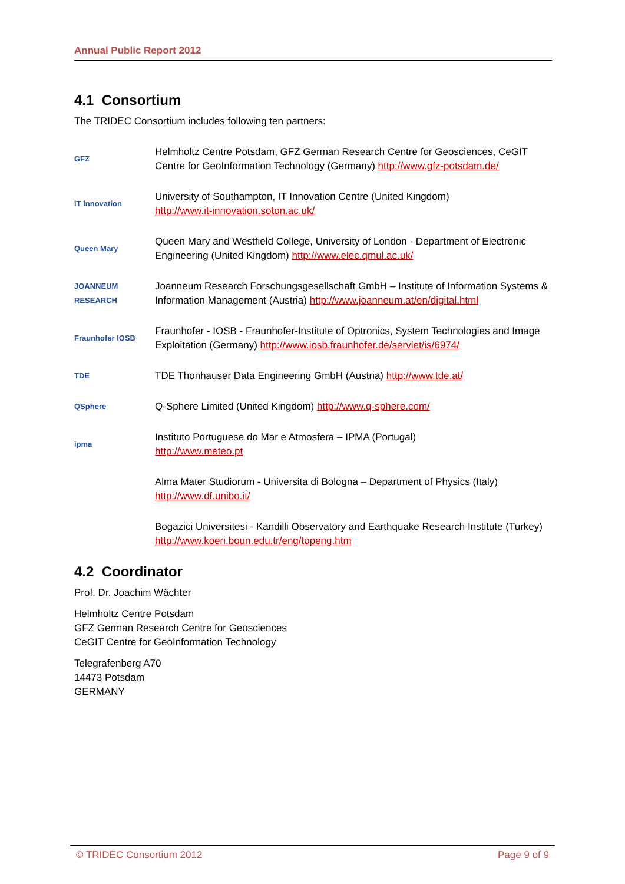Annual Public Report 2012
4.1 Consortium
The TRIDEC Consortium includes following ten partners:
GFZ
Helmholtz Centre Potsdam, GFZ German Research Centre for Geosciences, CeGIT Centre for GeoInformation Technology (Germany) http://www.gfz-potsdam.de/
iT innovation
University of Southampton, IT Innovation Centre (United Kingdom)
http://www.it-innovation.soton.ac.uk/
Queen Mary
Queen Mary and Westfield College, University of London - Department of Electronic Engineering (United Kingdom) http://www.elec.qmul.ac.uk/
JOANNEUM RESEARCH
Joanneum Research Forschungsgesellschaft GmbH – Institute of Information Systems & Information Management (Austria) http://www.joanneum.at/en/digital.html
Fraunhofer IOSB
Fraunhofer - IOSB - Fraunhofer-Institute of Optronics, System Technologies and Image Exploitation (Germany) http://www.iosb.fraunhofer.de/servlet/is/6974/
TDE
TDE Thonhauser Data Engineering GmbH (Austria) http://www.tde.at/
QSphere
Q-Sphere Limited (United Kingdom) http://www.q-sphere.com/
ipma
Instituto Portuguese do Mar e Atmosfera – IPMA (Portugal)
http://www.meteo.pt
Alma Mater Studiorum - Universita di Bologna – Department of Physics (Italy)
http://www.df.unibo.it/
Bogazici Universitesi - Kandilli Observatory and Earthquake Research Institute (Turkey) http://www.koeri.boun.edu.tr/eng/topeng.htm
4.2 Coordinator
Prof. Dr. Joachim Wächter
Helmholtz Centre Potsdam
GFZ German Research Centre for Geosciences
CeGIT Centre for GeoInformation Technology
Telegrafenberg A70
14473 Potsdam
GERMANY
© TRIDEC Consortium 2012 Page 9 of 9